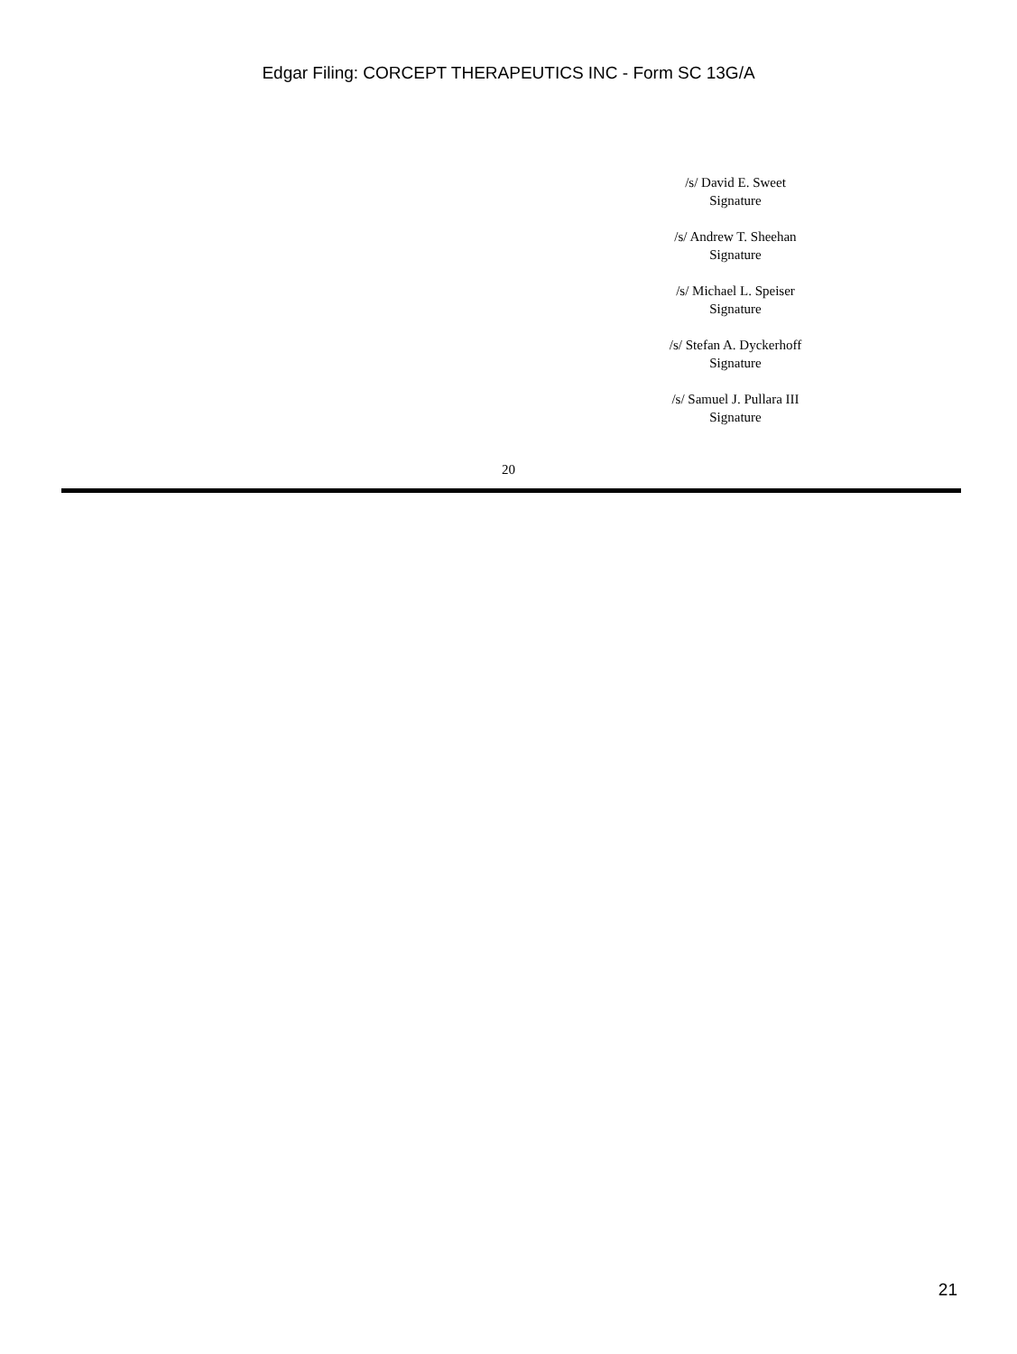Edgar Filing: CORCEPT THERAPEUTICS INC - Form SC 13G/A
/s/ David E. Sweet
Signature
/s/ Andrew T. Sheehan
Signature
/s/ Michael L. Speiser
Signature
/s/ Stefan A. Dyckerhoff
Signature
/s/ Samuel J. Pullara III
Signature
20
21